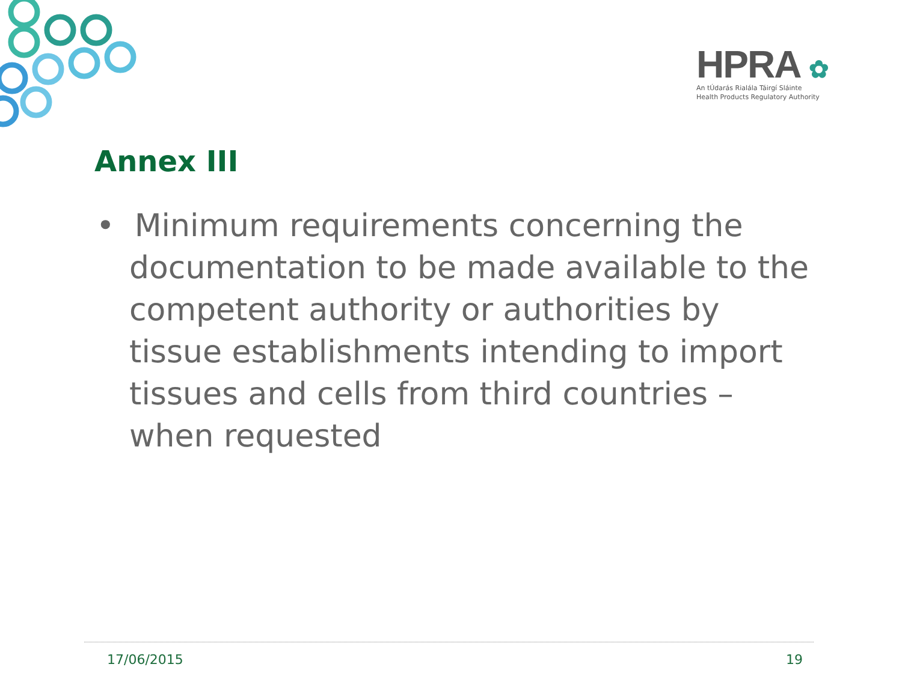HPRA ✿
An tÚdarás Rialála Táirgí Sláinte
Health Products Regulatory Authority
Annex III
• Minimum requirements concerning the documentation to be made available to the competent authority or authorities by tissue establishments intending to import tissues and cells from third countries – when requested
17/06/2015 19